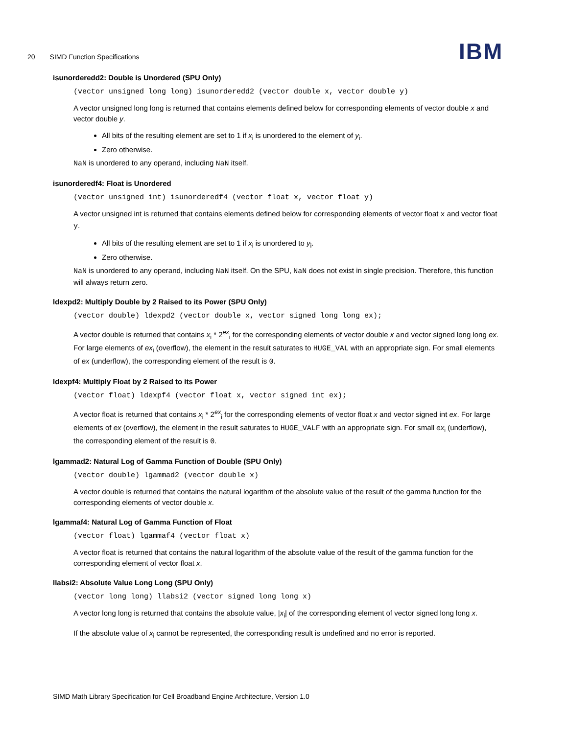20 SIMD Function Specifications
IBM
isunorderedd2: Double is Unordered (SPU Only)
(vector unsigned long long) isunorderedd2 (vector double x, vector double y)
A vector unsigned long long is returned that contains elements defined below for corresponding elements of vector double x and vector double y.
All bits of the resulting element are set to 1 if x<sub>i</sub> is unordered to the element of y<sub>i</sub>.
Zero otherwise.
NaN is unordered to any operand, including NaN itself.
isunorderedf4: Float is Unordered
(vector unsigned int) isunorderedf4 (vector float x, vector float y)
A vector unsigned int is returned that contains elements defined below for corresponding elements of vector float x and vector float y.
All bits of the resulting element are set to 1 if x<sub>i</sub> is unordered to y<sub>i</sub>.
Zero otherwise.
NaN is unordered to any operand, including NaN itself. On the SPU, NaN does not exist in single precision. Therefore, this function will always return zero.
ldexpd2: Multiply Double by 2 Raised to its Power (SPU Only)
(vector double) ldexpd2 (vector double x, vector signed long long ex);
A vector double is returned that contains x<sub>i</sub> * 2<sup>ex</sup><sub>i</sub> for the corresponding elements of vector double x and vector signed long long ex. For large elements of ex<sub>i</sub> (overflow), the element in the result saturates to HUGE_VAL with an appropriate sign. For small elements of ex (underflow), the corresponding element of the result is 0.
ldexpf4: Multiply Float by 2 Raised to its Power
(vector float) ldexpf4 (vector float x, vector signed int ex);
A vector float is returned that contains x<sub>i</sub> * 2<sup>ex</sup><sub>i</sub> for the corresponding elements of vector float x and vector signed int ex. For large elements of ex (overflow), the element in the result saturates to HUGE_VALF with an appropriate sign. For small ex<sub>i</sub> (underflow), the corresponding element of the result is 0.
lgammad2: Natural Log of Gamma Function of Double (SPU Only)
(vector double) lgammad2 (vector double x)
A vector double is returned that contains the natural logarithm of the absolute value of the result of the gamma function for the corresponding elements of vector double x.
lgammaf4: Natural Log of Gamma Function of Float
(vector float) lgammaf4 (vector float x)
A vector float is returned that contains the natural logarithm of the absolute value of the result of the gamma function for the corresponding element of vector float x.
llabsi2: Absolute Value Long Long (SPU Only)
(vector long long) llabsi2 (vector signed long long x)
A vector long long is returned that contains the absolute value, |x<sub>i</sub>| of the corresponding element of vector signed long long x.
If the absolute value of x<sub>i</sub> cannot be represented, the corresponding result is undefined and no error is reported.
SIMD Math Library Specification for Cell Broadband Engine Architecture, Version 1.0